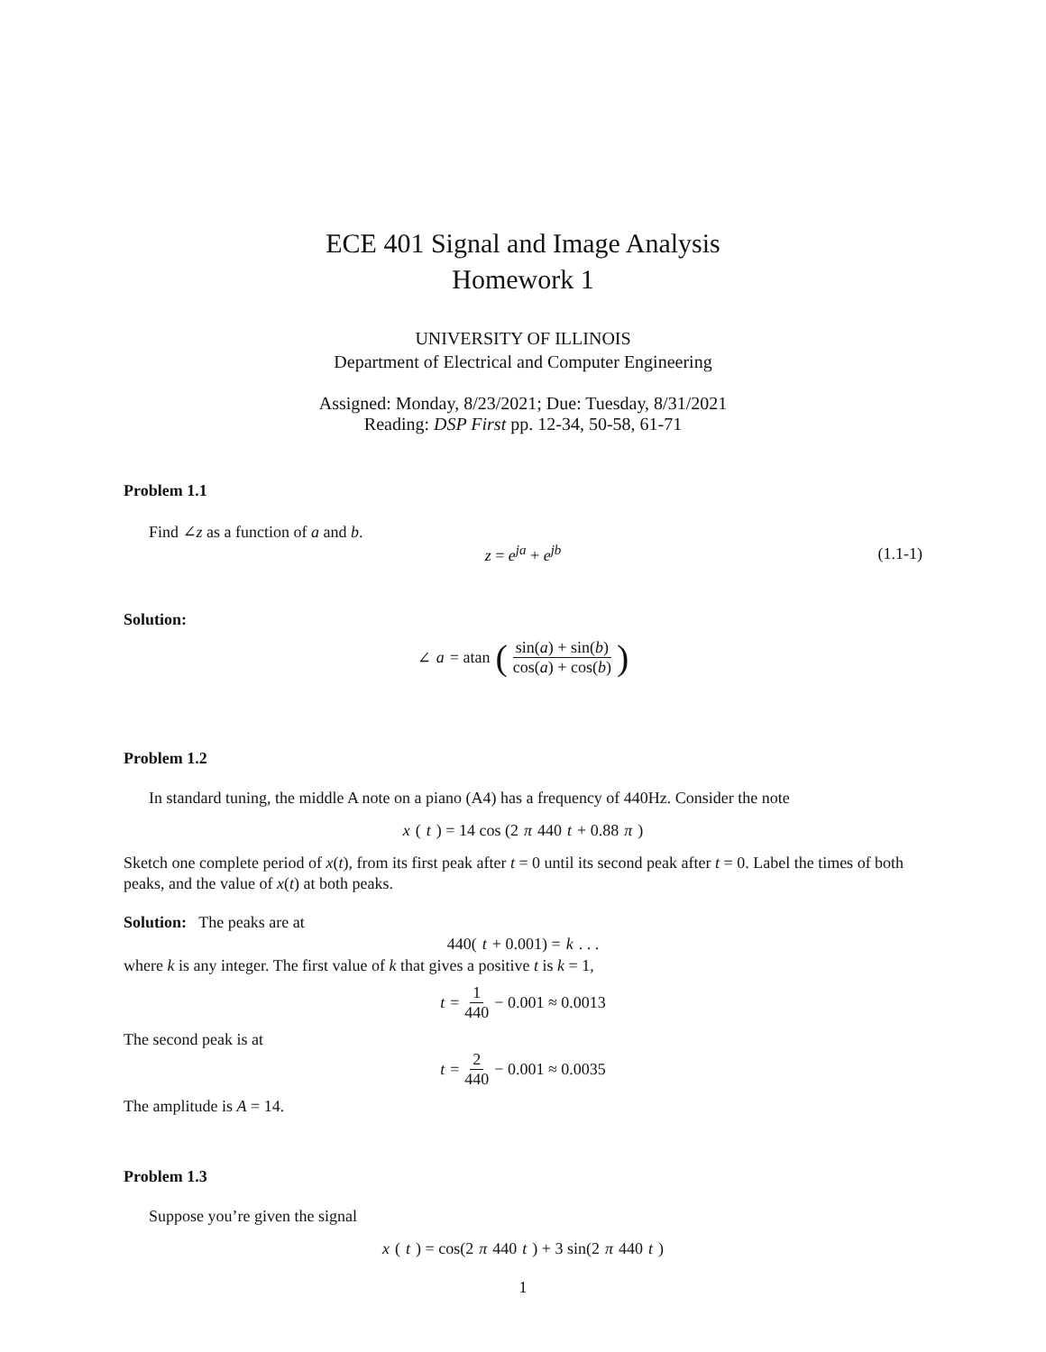ECE 401 Signal and Image Analysis
Homework 1
UNIVERSITY OF ILLINOIS
Department of Electrical and Computer Engineering
Assigned: Monday, 8/23/2021; Due: Tuesday, 8/31/2021
Reading: DSP First pp. 12-34, 50-58, 61-71
Problem 1.1
Find ∠z as a function of a and b.
z = e<sup>ja</sup> + e<sup>jb</sup> (1.1-1)
Solution:
∠ a = atan (sin(a) + sin(b) cos(a) + cos(b))
Problem 1.2
In standard tuning, the middle A note on a piano (A4) has a frequency of 440Hz. Consider the note
x (t) = 14 cos (2 π 440 t + 0.88 π)
Sketch one complete period of x(t), from its first peak after t = 0 until its second peak after t = 0. Label the times of both peaks, and the value of x(t) at both peaks.
Solution: The peaks are at
440(t + 0.001) = k . . .
where k is any integer. The first value of k that gives a positive t is k = 1,
t = 1 440 − 0.001 ≈ 0.0013
The second peak is at
t = 2 440 − 0.001 ≈ 0.0035
The amplitude is A = 14.
Problem 1.3
Suppose you’re given the signal
x (t) = cos(2 π 440 t) + 3 sin(2 π 440 t)
1